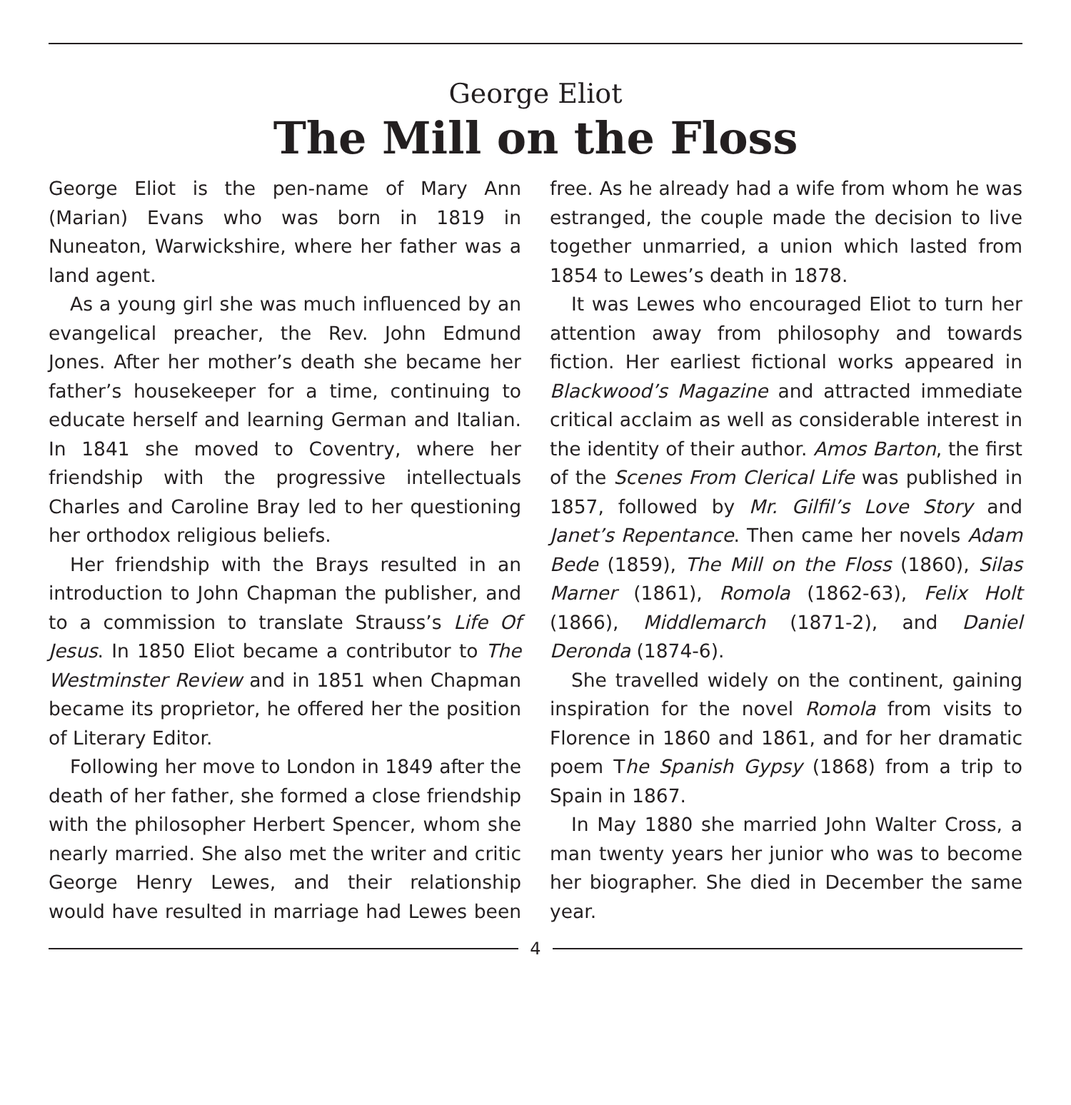George Eliot
The Mill on the Floss
George Eliot is the pen-name of Mary Ann (Marian) Evans who was born in 1819 in Nuneaton, Warwickshire, where her father was a land agent.
As a young girl she was much influenced by an evangelical preacher, the Rev. John Edmund Jones. After her mother’s death she became her father’s housekeeper for a time, continuing to educate herself and learning German and Italian. In 1841 she moved to Coventry, where her friendship with the progressive intellectuals Charles and Caroline Bray led to her questioning her orthodox religious beliefs.
Her friendship with the Brays resulted in an introduction to John Chapman the publisher, and to a commission to translate Strauss’s Life Of Jesus. In 1850 Eliot became a contributor to The Westminster Review and in 1851 when Chapman became its proprietor, he offered her the position of Literary Editor.
Following her move to London in 1849 after the death of her father, she formed a close friendship with the philosopher Herbert Spencer, whom she nearly married. She also met the writer and critic George Henry Lewes, and their relationship would have resulted in marriage had Lewes been free. As he already had a wife from whom he was estranged, the couple made the decision to live together unmarried, a union which lasted from 1854 to Lewes’s death in 1878.
It was Lewes who encouraged Eliot to turn her attention away from philosophy and towards fiction. Her earliest fictional works appeared in Blackwood’s Magazine and attracted immediate critical acclaim as well as considerable interest in the identity of their author. Amos Barton, the first of the Scenes From Clerical Life was published in 1857, followed by Mr. Gilfil’s Love Story and Janet’s Repentance. Then came her novels Adam Bede (1859), The Mill on the Floss (1860), Silas Marner (1861), Romola (1862-63), Felix Holt (1866), Middlemarch (1871-2), and Daniel Deronda (1874-6).
She travelled widely on the continent, gaining inspiration for the novel Romola from visits to Florence in 1860 and 1861, and for her dramatic poem The Spanish Gypsy (1868) from a trip to Spain in 1867.
In May 1880 she married John Walter Cross, a man twenty years her junior who was to become her biographer. She died in December the same year.
4